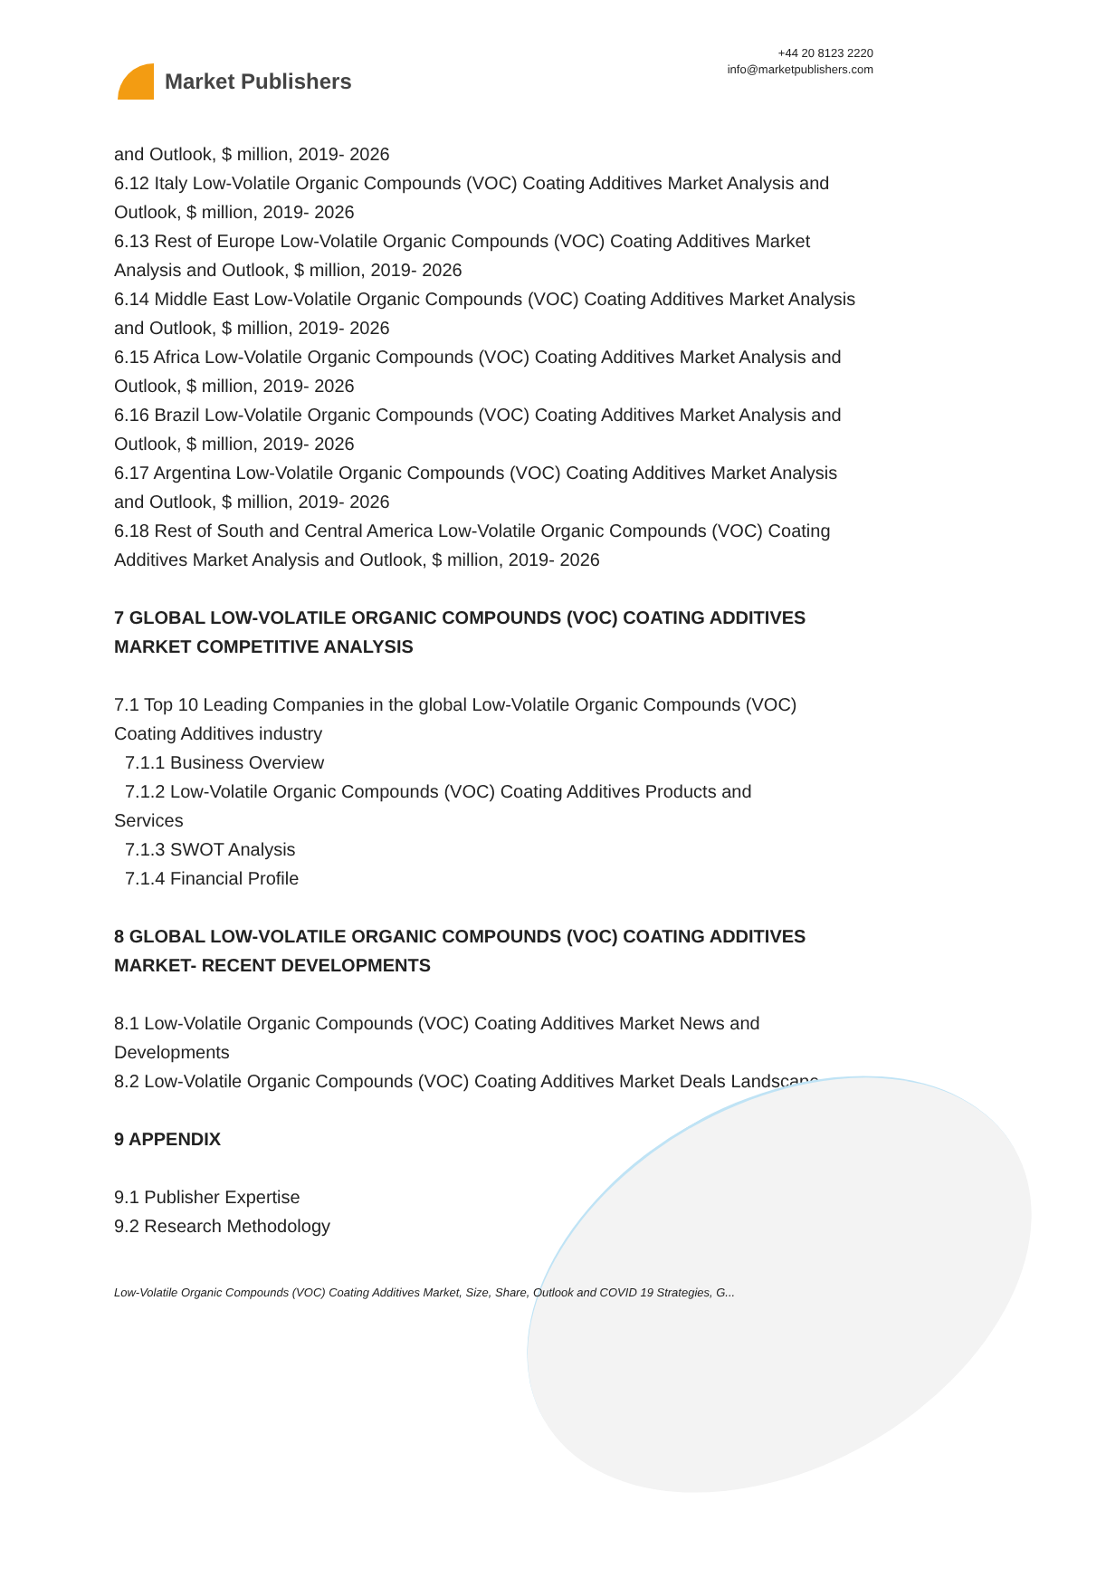Market Publishers
+44 20 8123 2220
info@marketpublishers.com
and Outlook, $ million, 2019- 2026
6.12 Italy Low-Volatile Organic Compounds (VOC) Coating Additives Market Analysis and Outlook, $ million, 2019- 2026
6.13 Rest of Europe Low-Volatile Organic Compounds (VOC) Coating Additives Market Analysis and Outlook, $ million, 2019- 2026
6.14 Middle East Low-Volatile Organic Compounds (VOC) Coating Additives Market Analysis and Outlook, $ million, 2019- 2026
6.15 Africa Low-Volatile Organic Compounds (VOC) Coating Additives Market Analysis and Outlook, $ million, 2019- 2026
6.16 Brazil Low-Volatile Organic Compounds (VOC) Coating Additives Market Analysis and Outlook, $ million, 2019- 2026
6.17 Argentina Low-Volatile Organic Compounds (VOC) Coating Additives Market Analysis and Outlook, $ million, 2019- 2026
6.18 Rest of South and Central America Low-Volatile Organic Compounds (VOC) Coating Additives Market Analysis and Outlook, $ million, 2019- 2026
7 GLOBAL LOW-VOLATILE ORGANIC COMPOUNDS (VOC) COATING ADDITIVES MARKET COMPETITIVE ANALYSIS
7.1 Top 10 Leading Companies in the global Low-Volatile Organic Compounds (VOC) Coating Additives industry
7.1.1 Business Overview
7.1.2 Low-Volatile Organic Compounds (VOC) Coating Additives Products and
Services
7.1.3 SWOT Analysis
7.1.4 Financial Profile
8 GLOBAL LOW-VOLATILE ORGANIC COMPOUNDS (VOC) COATING ADDITIVES MARKET- RECENT DEVELOPMENTS
8.1 Low-Volatile Organic Compounds (VOC) Coating Additives Market News and Developments
8.2 Low-Volatile Organic Compounds (VOC) Coating Additives Market Deals Landscape
9 APPENDIX
9.1 Publisher Expertise
9.2 Research Methodology
Low-Volatile Organic Compounds (VOC) Coating Additives Market, Size, Share, Outlook and COVID 19 Strategies, G...